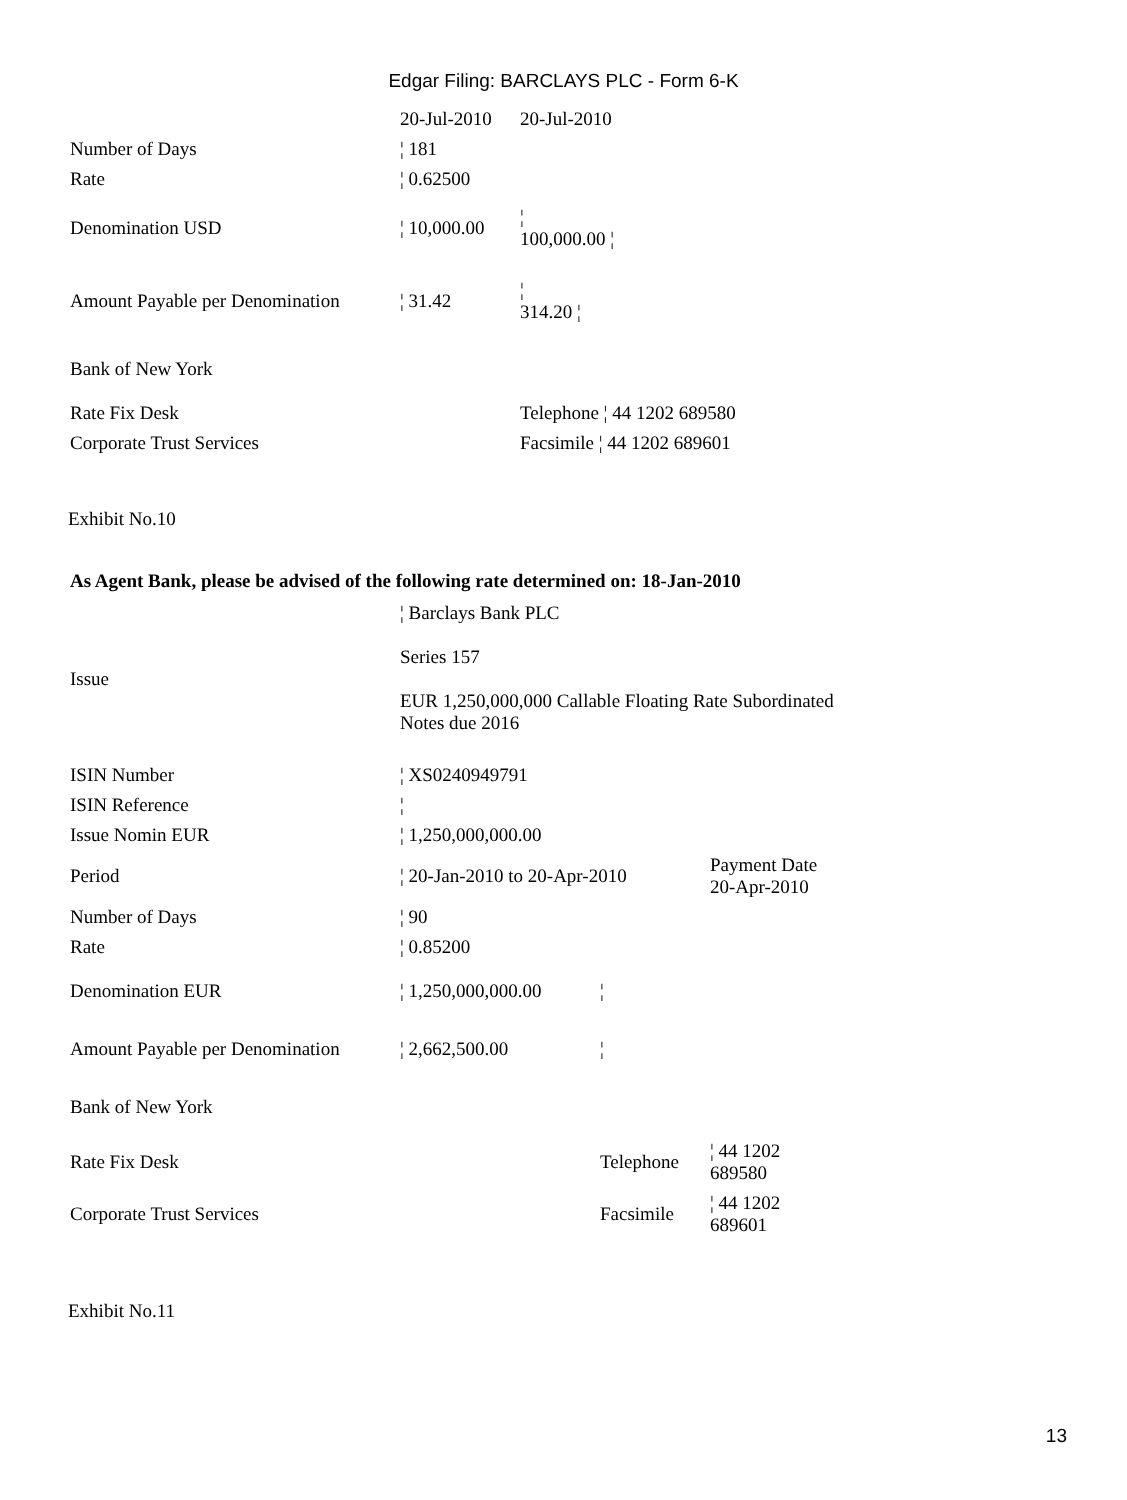Edgar Filing: BARCLAYS PLC - Form 6-K
| | 20-Jul-2010 | 20-Jul-2010 |
| Number of Days | ¦ 181 | |
| Rate | ¦ 0.62500 | |
| Denomination USD | ¦ 10,000.00 | ¦ 100,000.00 ¦ |
| Amount Payable per Denomination | ¦ 31.42 | ¦ 314.20 ¦ |
| Bank of New York | | |
| Rate Fix Desk | | Telephone ¦ 44 1202 689580 |
| Corporate Trust Services | | Facsimile ¦ 44 1202 689601 |
Exhibit No.10
As Agent Bank, please be advised of the following rate determined on: 18-Jan-2010
| Issue | ¦ Barclays Bank PLC Series 157 EUR 1,250,000,000 Callable Floating Rate Subordinated Notes due 2016 | | |
| ISIN Number | ¦ XS0240949791 | | |
| ISIN Reference | ¦ | | |
| Issue Nomin EUR | ¦ 1,250,000,000.00 | | |
| Period | ¦ 20-Jan-2010 to 20-Apr-2010 | | Payment Date 20-Apr-2010 |
| Number of Days | ¦ 90 | | |
| Rate | ¦ 0.85200 | | |
| Denomination EUR | ¦ 1,250,000,000.00 | ¦ | |
| Amount Payable per Denomination | ¦ 2,662,500.00 | ¦ | |
| Bank of New York | | | |
| Rate Fix Desk | | Telephone | ¦ 44 1202 689580 |
| Corporate Trust Services | | Facsimile | ¦ 44 1202 689601 |
Exhibit No.11
13